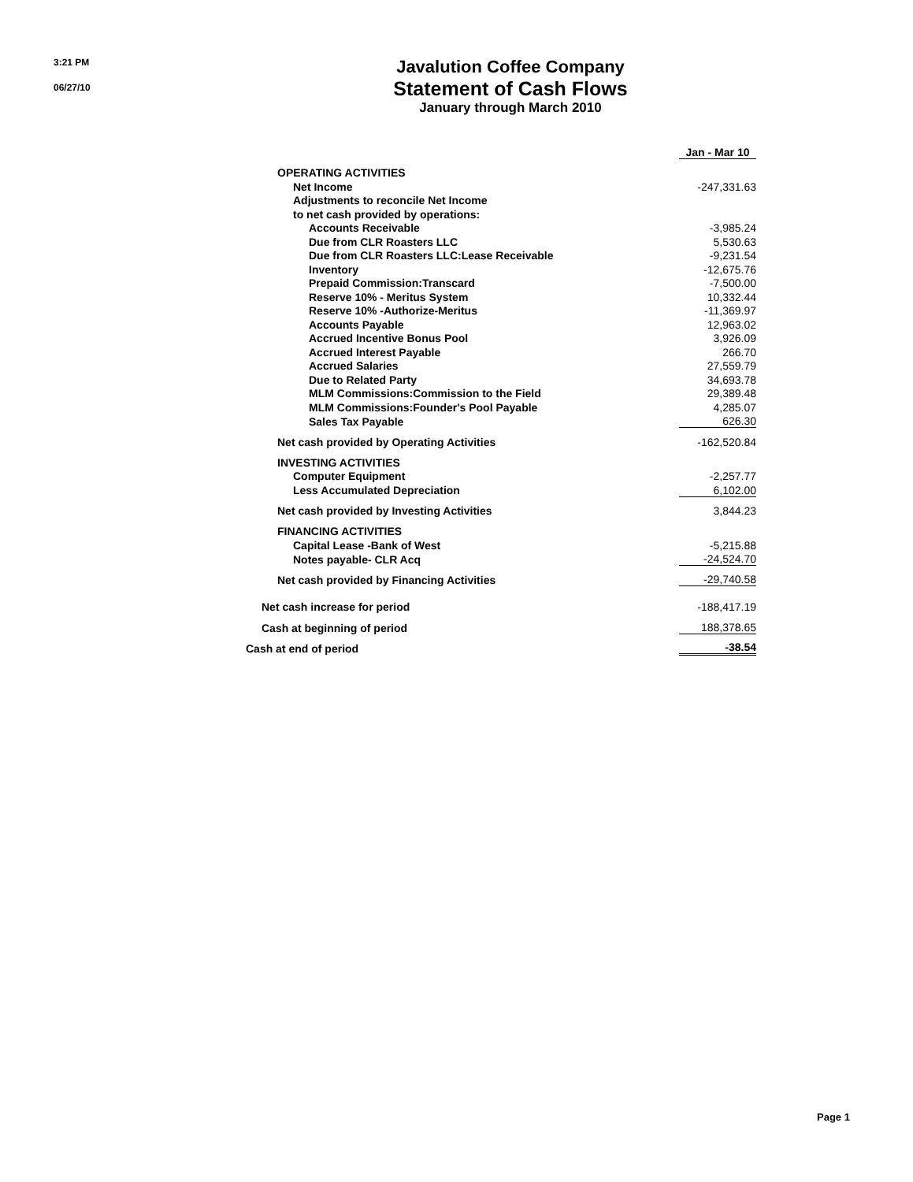3:21 PM
06/27/10
Javalution Coffee Company
Statement of Cash Flows
January through March 2010
| | Jan - Mar 10 |
| OPERATING ACTIVITIES | |
| Net Income | -247,331.63 |
| Adjustments to reconcile Net Income | |
| to net cash provided by operations: | |
| Accounts Receivable | -3,985.24 |
| Due from CLR Roasters LLC | 5,530.63 |
| Due from CLR Roasters LLC:Lease Receivable | -9,231.54 |
| Inventory | -12,675.76 |
| Prepaid Commission:Transcard | -7,500.00 |
| Reserve 10% - Meritus System | 10,332.44 |
| Reserve 10% -Authorize-Meritus | -11,369.97 |
| Accounts Payable | 12,963.02 |
| Accrued Incentive Bonus Pool | 3,926.09 |
| Accrued Interest Payable | 266.70 |
| Accrued Salaries | 27,559.79 |
| Due to Related Party | 34,693.78 |
| MLM Commissions:Commission to the Field | 29,389.48 |
| MLM Commissions:Founder's Pool Payable | 4,285.07 |
| Sales Tax Payable | 626.30 |
| Net cash provided by Operating Activities | -162,520.84 |
| INVESTING ACTIVITIES | |
| Computer Equipment | -2,257.77 |
| Less Accumulated Depreciation | 6,102.00 |
| Net cash provided by Investing Activities | 3,844.23 |
| FINANCING ACTIVITIES | |
| Capital Lease -Bank of West | -5,215.88 |
| Notes payable- CLR Acq | -24,524.70 |
| Net cash provided by Financing Activities | -29,740.58 |
| Net cash increase for period | -188,417.19 |
| Cash at beginning of period | 188,378.65 |
| Cash at end of period | -38.54 |
Page 1